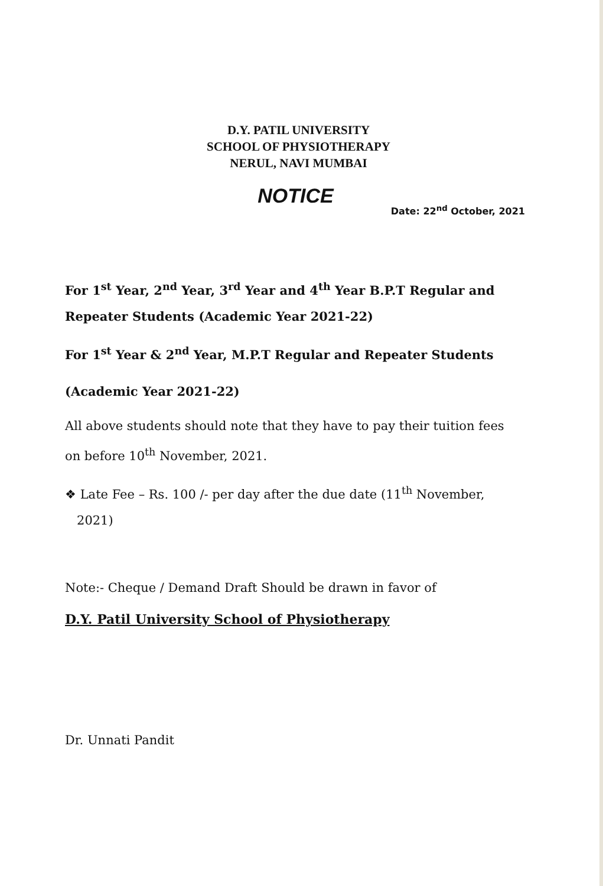D.Y. PATIL UNIVERSITY
SCHOOL OF PHYSIOTHERAPY
NERUL, NAVI MUMBAI
NOTICE
Date: 22<sup>nd</sup> October, 2021
For 1<sup>st</sup> Year, 2<sup>nd</sup> Year, 3<sup>rd</sup> Year and 4<sup>th</sup> Year B.P.T Regular and Repeater Students (Academic Year 2021-22)
For 1<sup>st</sup> Year & 2<sup>nd</sup> Year, M.P.T Regular and Repeater Students
(Academic Year 2021-22)
All above students should note that they have to pay their tuition fees on before 10<sup>th</sup> November, 2021.
❖ Late Fee – Rs. 100 /- per day after the due date (11<sup>th</sup> November,
2021)
Note:- Cheque / Demand Draft Should be drawn in favor of
D.Y. Patil University School of Physiotherapy
Dr. Unnati Pandit